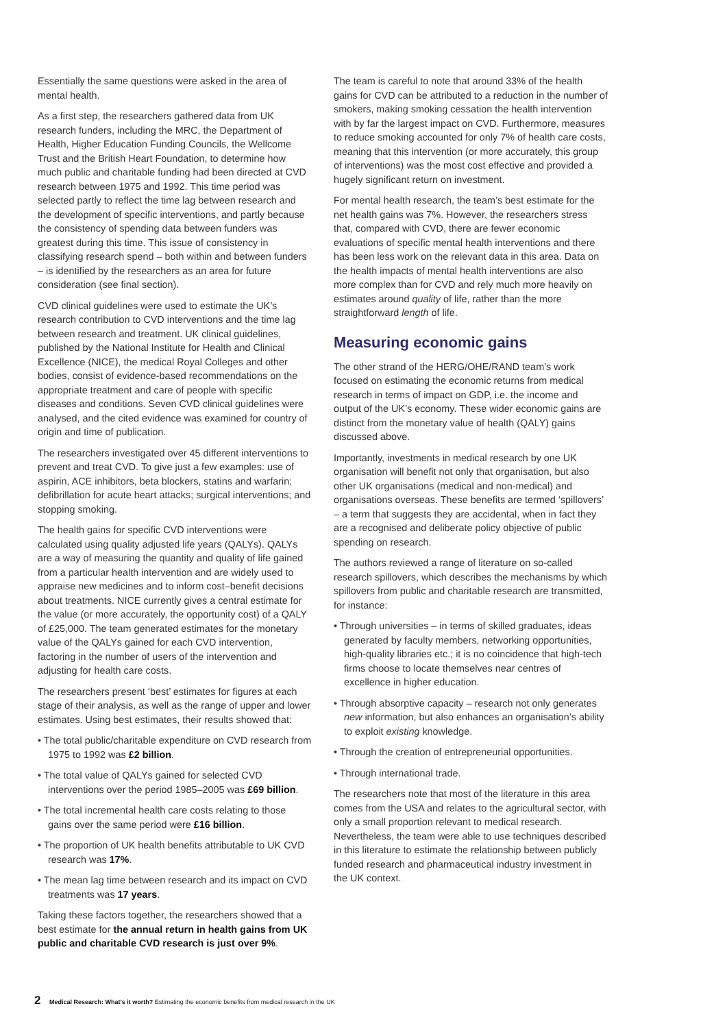Essentially the same questions were asked in the area of mental health.
As a first step, the researchers gathered data from UK research funders, including the MRC, the Department of Health, Higher Education Funding Councils, the Wellcome Trust and the British Heart Foundation, to determine how much public and charitable funding had been directed at CVD research between 1975 and 1992. This time period was selected partly to reflect the time lag between research and the development of specific interventions, and partly because the consistency of spending data between funders was greatest during this time. This issue of consistency in classifying research spend – both within and between funders – is identified by the researchers as an area for future consideration (see final section).
CVD clinical guidelines were used to estimate the UK’s research contribution to CVD interventions and the time lag between research and treatment. UK clinical guidelines, published by the National Institute for Health and Clinical Excellence (NICE), the medical Royal Colleges and other bodies, consist of evidence-based recommendations on the appropriate treatment and care of people with specific diseases and conditions. Seven CVD clinical guidelines were analysed, and the cited evidence was examined for country of origin and time of publication.
The researchers investigated over 45 different interventions to prevent and treat CVD. To give just a few examples: use of aspirin, ACE inhibitors, beta blockers, statins and warfarin; defibrillation for acute heart attacks; surgical interventions; and stopping smoking.
The health gains for specific CVD interventions were calculated using quality adjusted life years (QALYs). QALYs are a way of measuring the quantity and quality of life gained from a particular health intervention and are widely used to appraise new medicines and to inform cost–benefit decisions about treatments. NICE currently gives a central estimate for the value (or more accurately, the opportunity cost) of a QALY of £25,000. The team generated estimates for the monetary value of the QALYs gained for each CVD intervention, factoring in the number of users of the intervention and adjusting for health care costs.
The researchers present ‘best’ estimates for figures at each stage of their analysis, as well as the range of upper and lower estimates. Using best estimates, their results showed that:
• The total public/charitable expenditure on CVD research from 1975 to 1992 was £2 billion.
• The total value of QALYs gained for selected CVD interventions over the period 1985–2005 was £69 billion.
• The total incremental health care costs relating to those gains over the same period were £16 billion.
• The proportion of UK health benefits attributable to UK CVD research was 17%.
• The mean lag time between research and its impact on CVD treatments was 17 years.
Taking these factors together, the researchers showed that a best estimate for the annual return in health gains from UK public and charitable CVD research is just over 9%.
The team is careful to note that around 33% of the health gains for CVD can be attributed to a reduction in the number of smokers, making smoking cessation the health intervention with by far the largest impact on CVD. Furthermore, measures to reduce smoking accounted for only 7% of health care costs, meaning that this intervention (or more accurately, this group of interventions) was the most cost effective and provided a hugely significant return on investment.
For mental health research, the team’s best estimate for the net health gains was 7%. However, the researchers stress that, compared with CVD, there are fewer economic evaluations of specific mental health interventions and there has been less work on the relevant data in this area. Data on the health impacts of mental health interventions are also more complex than for CVD and rely much more heavily on estimates around quality of life, rather than the more straightforward length of life.
Measuring economic gains
The other strand of the HERG/OHE/RAND team’s work focused on estimating the economic returns from medical research in terms of impact on GDP, i.e. the income and output of the UK’s economy. These wider economic gains are distinct from the monetary value of health (QALY) gains discussed above.
Importantly, investments in medical research by one UK organisation will benefit not only that organisation, but also other UK organisations (medical and non-medical) and organisations overseas. These benefits are termed ‘spillovers’ – a term that suggests they are accidental, when in fact they are a recognised and deliberate policy objective of public spending on research.
The authors reviewed a range of literature on so-called research spillovers, which describes the mechanisms by which spillovers from public and charitable research are transmitted, for instance:
• Through universities – in terms of skilled graduates, ideas generated by faculty members, networking opportunities, high-quality libraries etc.; it is no coincidence that high-tech firms choose to locate themselves near centres of excellence in higher education.
• Through absorptive capacity – research not only generates new information, but also enhances an organisation’s ability to exploit existing knowledge.
• Through the creation of entrepreneurial opportunities.
• Through international trade.
The researchers note that most of the literature in this area comes from the USA and relates to the agricultural sector, with only a small proportion relevant to medical research. Nevertheless, the team were able to use techniques described in this literature to estimate the relationship between publicly funded research and pharmaceutical industry investment in the UK context.
2 Medical Research: What’s it worth? Estimating the economic benefits from medical research in the UK